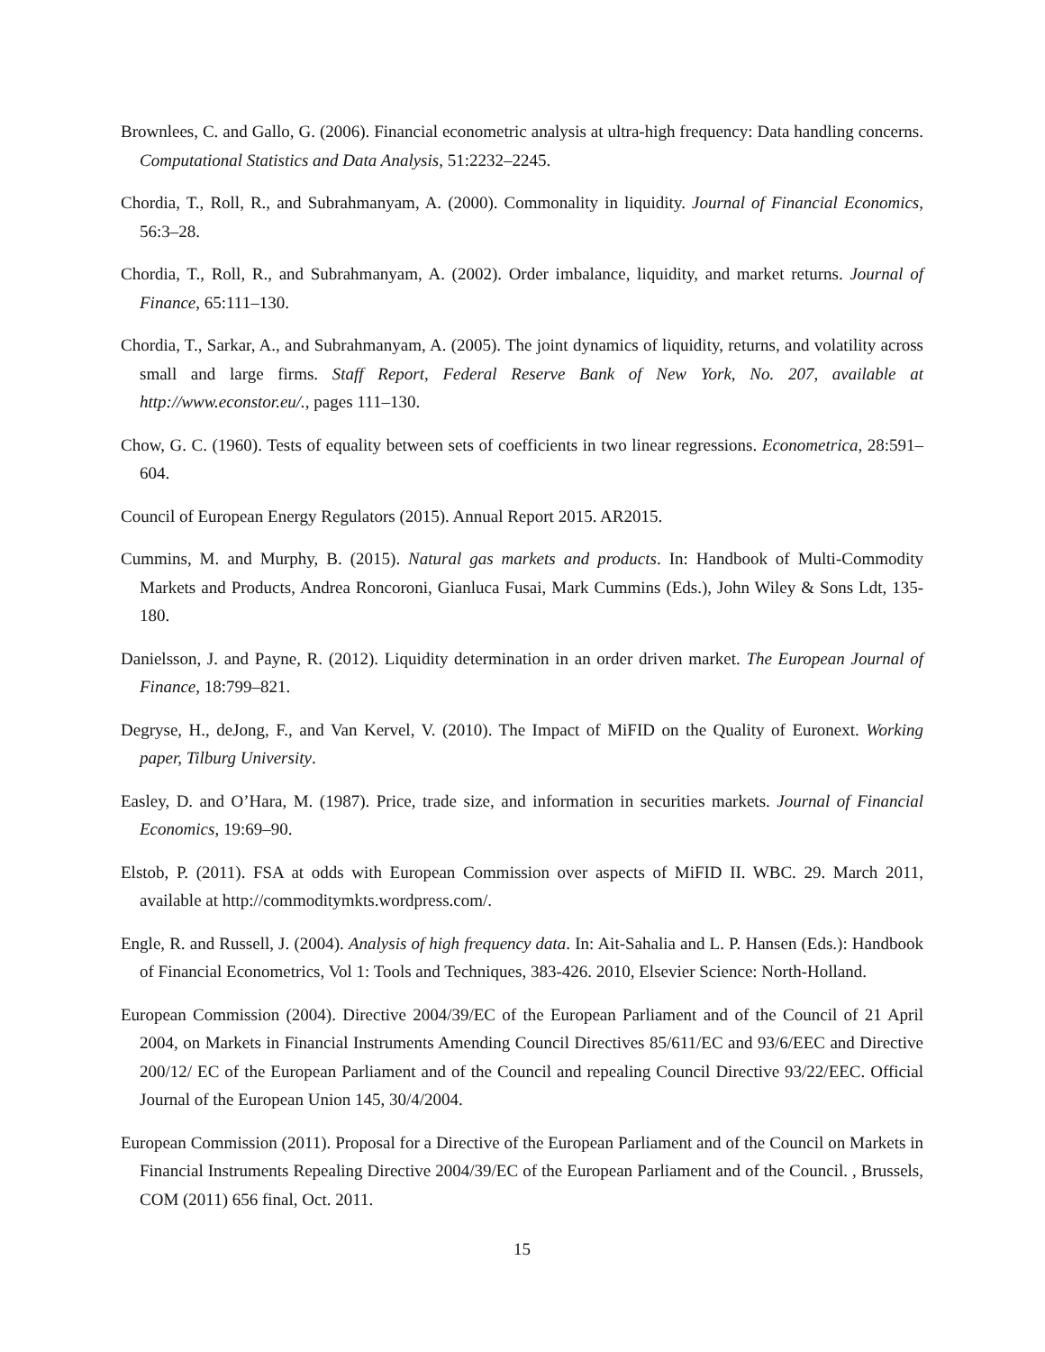Brownlees, C. and Gallo, G. (2006). Financial econometric analysis at ultra-high frequency: Data handling concerns. Computational Statistics and Data Analysis, 51:2232–2245.
Chordia, T., Roll, R., and Subrahmanyam, A. (2000). Commonality in liquidity. Journal of Financial Economics, 56:3–28.
Chordia, T., Roll, R., and Subrahmanyam, A. (2002). Order imbalance, liquidity, and market returns. Journal of Finance, 65:111–130.
Chordia, T., Sarkar, A., and Subrahmanyam, A. (2005). The joint dynamics of liquidity, returns, and volatility across small and large firms. Staff Report, Federal Reserve Bank of New York, No. 207, available at http://www.econstor.eu/., pages 111–130.
Chow, G. C. (1960). Tests of equality between sets of coefficients in two linear regressions. Econometrica, 28:591–604.
Council of European Energy Regulators (2015). Annual Report 2015. AR2015.
Cummins, M. and Murphy, B. (2015). Natural gas markets and products. In: Handbook of Multi-Commodity Markets and Products, Andrea Roncoroni, Gianluca Fusai, Mark Cummins (Eds.), John Wiley & Sons Ldt, 135-180.
Danielsson, J. and Payne, R. (2012). Liquidity determination in an order driven market. The European Journal of Finance, 18:799–821.
Degryse, H., deJong, F., and Van Kervel, V. (2010). The Impact of MiFID on the Quality of Euronext. Working paper, Tilburg University.
Easley, D. and O’Hara, M. (1987). Price, trade size, and information in securities markets. Journal of Financial Economics, 19:69–90.
Elstob, P. (2011). FSA at odds with European Commission over aspects of MiFID II. WBC. 29. March 2011, available at http://commoditymkts.wordpress.com/.
Engle, R. and Russell, J. (2004). Analysis of high frequency data. In: Ait-Sahalia and L. P. Hansen (Eds.): Handbook of Financial Econometrics, Vol 1: Tools and Techniques, 383-426. 2010, Elsevier Science: North-Holland.
European Commission (2004). Directive 2004/39/EC of the European Parliament and of the Council of 21 April 2004, on Markets in Financial Instruments Amending Council Directives 85/611/EC and 93/6/EEC and Directive 200/12/ EC of the European Parliament and of the Council and repealing Council Directive 93/22/EEC. Official Journal of the European Union 145, 30/4/2004.
European Commission (2011). Proposal for a Directive of the European Parliament and of the Council on Markets in Financial Instruments Repealing Directive 2004/39/EC of the European Parliament and of the Council. , Brussels, COM (2011) 656 final, Oct. 2011.
15